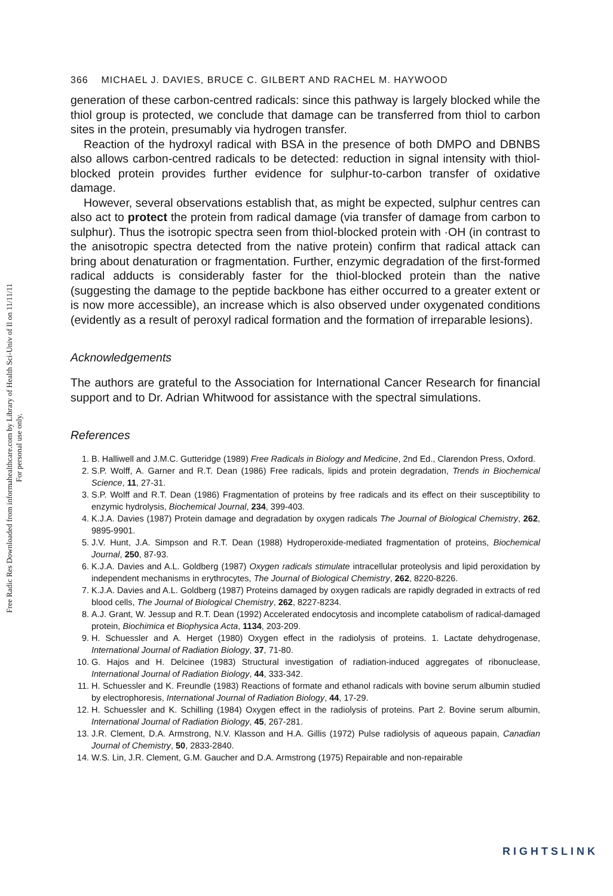Free Radic Res Downloaded from informahealthcare.com by Library of Health Sci-Univ of Il on 11/11/11
For personal use only.
366 MICHAEL J. DAVIES, BRUCE C. GILBERT AND RACHEL M. HAYWOOD
generation of these carbon-centred radicals: since this pathway is largely blocked while the thiol group is protected, we conclude that damage can be transferred from thiol to carbon sites in the protein, presumably via hydrogen transfer.
Reaction of the hydroxyl radical with BSA in the presence of both DMPO and DBNBS also allows carbon-centred radicals to be detected: reduction in signal intensity with thiol-blocked protein provides further evidence for sulphur-to-carbon transfer of oxidative damage.
However, several observations establish that, as might be expected, sulphur centres can also act to protect the protein from radical damage (via transfer of damage from carbon to sulphur). Thus the isotropic spectra seen from thiol-blocked protein with ·OH (in contrast to the anisotropic spectra detected from the native protein) confirm that radical attack can bring about denaturation or fragmentation. Further, enzymic degradation of the first-formed radical adducts is considerably faster for the thiol-blocked protein than the native (suggesting the damage to the peptide backbone has either occurred to a greater extent or is now more accessible), an increase which is also observed under oxygenated conditions (evidently as a result of peroxyl radical formation and the formation of irreparable lesions).
Acknowledgements
The authors are grateful to the Association for International Cancer Research for financial support and to Dr. Adrian Whitwood for assistance with the spectral simulations.
References
1. B. Halliwell and J.M.C. Gutteridge (1989) Free Radicals in Biology and Medicine, 2nd Ed., Clarendon Press, Oxford.
2. S.P. Wolff, A. Garner and R.T. Dean (1986) Free radicals, lipids and protein degradation, Trends in Biochemical Science, 11, 27-31.
3. S.P. Wolff and R.T. Dean (1986) Fragmentation of proteins by free radicals and its effect on their susceptibility to enzymic hydrolysis, Biochemical Journal, 234, 399-403.
4. K.J.A. Davies (1987) Protein damage and degradation by oxygen radicals The Journal of Biological Chemistry, 262, 9895-9901.
5. J.V. Hunt, J.A. Simpson and R.T. Dean (1988) Hydroperoxide-mediated fragmentation of proteins, Biochemical Journal, 250, 87-93.
6. K.J.A. Davies and A.L. Goldberg (1987) Oxygen radicals stimulate intracellular proteolysis and lipid peroxidation by independent mechanisms in erythrocytes, The Journal of Biological Chemistry, 262, 8220-8226.
7. K.J.A. Davies and A.L. Goldberg (1987) Proteins damaged by oxygen radicals are rapidly degraded in extracts of red blood cells, The Journal of Biological Chemistry, 262, 8227-8234.
8. A.J. Grant, W. Jessup and R.T. Dean (1992) Accelerated endocytosis and incomplete catabolism of radical-damaged protein, Biochimica et Biophysica Acta, 1134, 203-209.
9. H. Schuessler and A. Herget (1980) Oxygen effect in the radiolysis of proteins. 1. Lactate dehydrogenase, International Journal of Radiation Biology, 37, 71-80.
10. G. Hajos and H. Delcinee (1983) Structural investigation of radiation-induced aggregates of ribonuclease, International Journal of Radiation Biology, 44, 333-342.
11. H. Schuessler and K. Freundle (1983) Reactions of formate and ethanol radicals with bovine serum albumin studied by electrophoresis, International Journal of Radiation Biology, 44, 17-29.
12. H. Schuessler and K. Schilling (1984) Oxygen effect in the radiolysis of proteins. Part 2. Bovine serum albumin, International Journal of Radiation Biology, 45, 267-281.
13. J.R. Clement, D.A. Armstrong, N.V. Klasson and H.A. Gillis (1972) Pulse radiolysis of aqueous papain, Canadian Journal of Chemistry, 50, 2833-2840.
14. W.S. Lin, J.R. Clement, G.M. Gaucher and D.A. Armstrong (1975) Repairable and non-repairable
RIGHTSLINK